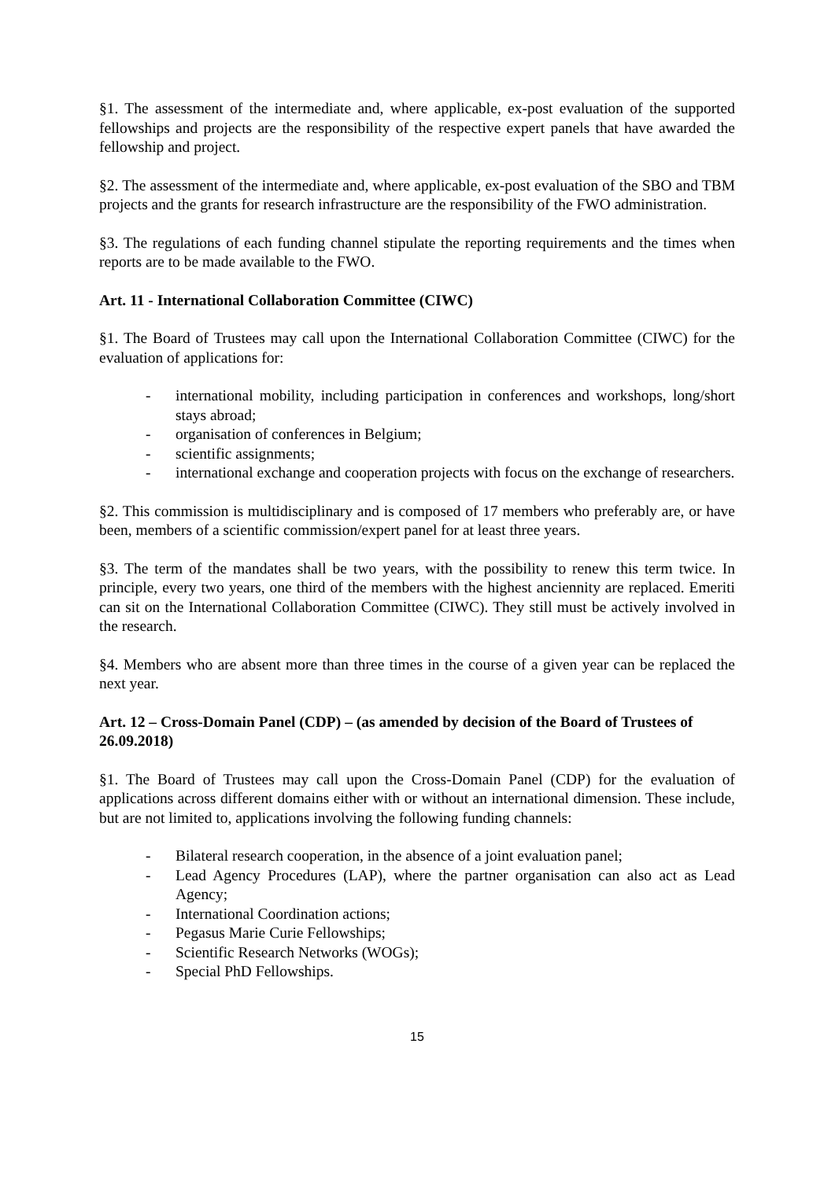§1. The assessment of the intermediate and, where applicable, ex-post evaluation of the supported fellowships and projects are the responsibility of the respective expert panels that have awarded the fellowship and project.
§2. The assessment of the intermediate and, where applicable, ex-post evaluation of the SBO and TBM projects and the grants for research infrastructure are the responsibility of the FWO administration.
§3. The regulations of each funding channel stipulate the reporting requirements and the times when reports are to be made available to the FWO.
Art. 11 - International Collaboration Committee (CIWC)
§1. The Board of Trustees may call upon the International Collaboration Committee (CIWC) for the evaluation of applications for:
- international mobility, including participation in conferences and workshops, long/short stays abroad;
- organisation of conferences in Belgium;
- scientific assignments;
- international exchange and cooperation projects with focus on the exchange of researchers.
§2. This commission is multidisciplinary and is composed of 17 members who preferably are, or have been, members of a scientific commission/expert panel for at least three years.
§3. The term of the mandates shall be two years, with the possibility to renew this term twice. In principle, every two years, one third of the members with the highest anciennity are replaced. Emeriti can sit on the International Collaboration Committee (CIWC). They still must be actively involved in the research.
§4. Members who are absent more than three times in the course of a given year can be replaced the next year.
Art. 12 – Cross-Domain Panel (CDP) – (as amended by decision of the Board of Trustees of 26.09.2018)
§1. The Board of Trustees may call upon the Cross-Domain Panel (CDP) for the evaluation of applications across different domains either with or without an international dimension. These include, but are not limited to, applications involving the following funding channels:
- Bilateral research cooperation, in the absence of a joint evaluation panel;
- Lead Agency Procedures (LAP), where the partner organisation can also act as Lead Agency;
- International Coordination actions;
- Pegasus Marie Curie Fellowships;
- Scientific Research Networks (WOGs);
- Special PhD Fellowships.
15